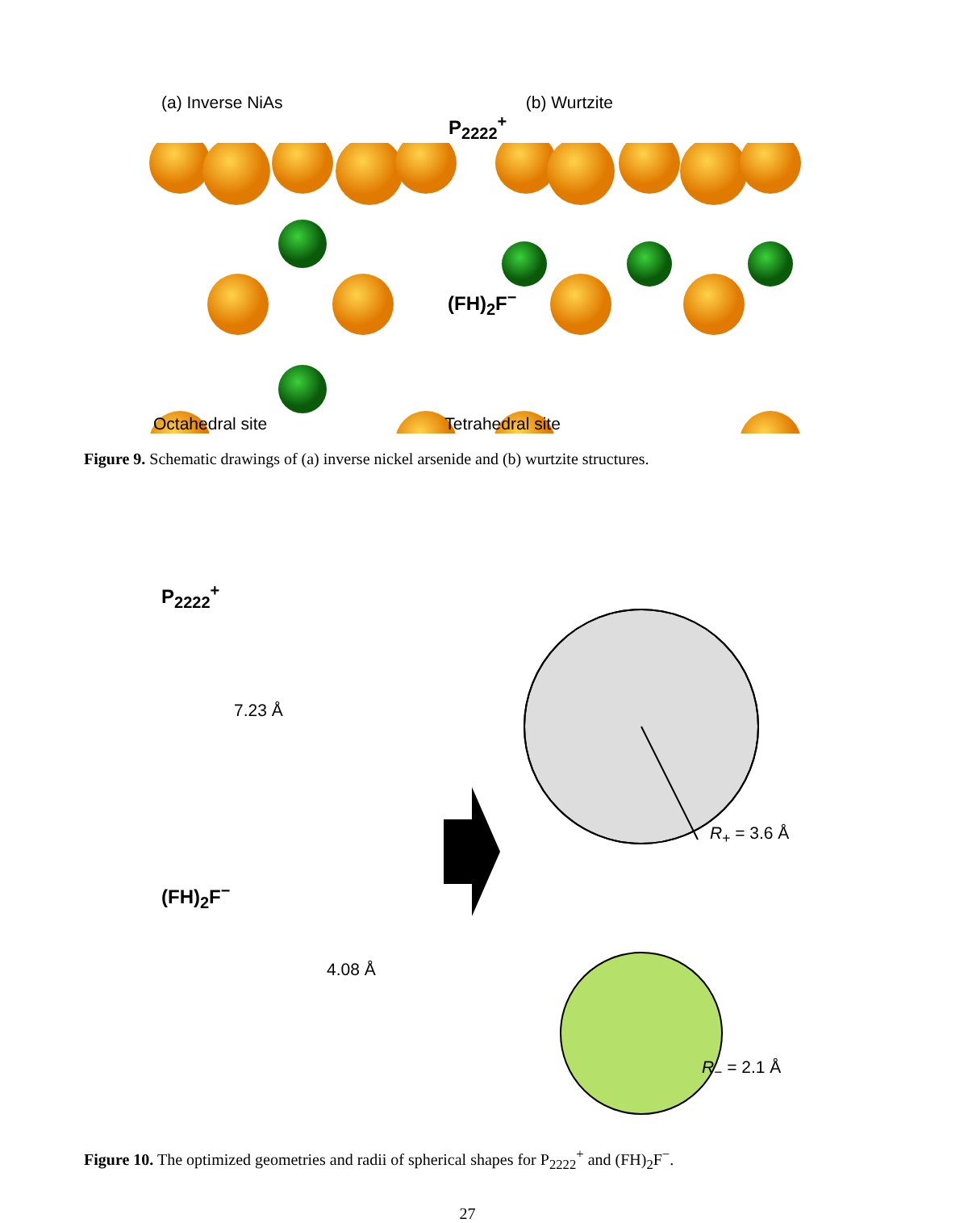(a) Inverse NiAs (b) Wurtzite
P<sub>2222</sub><sup>+</sup>
Octahedral site Tetrahedral site
(FH)<sub>2</sub>F<sup>−</sup>
Figure 9. Schematic drawings of (a) inverse nickel arsenide and (b) wurtzite structures.
P<sub>2222</sub><sup>+</sup>
7.23 Å
(FH)<sub>2</sub>F<sup>−</sup>
4.08 Å
R<sub>+</sub> = 3.6 Å
R<sub>−</sub> = 2.1 Å
Figure 10. The optimized geometries and radii of spherical shapes for P<sub>2222</sub><sup>+</sup> and (FH)<sub>2</sub>F<sup>−</sup>.
27